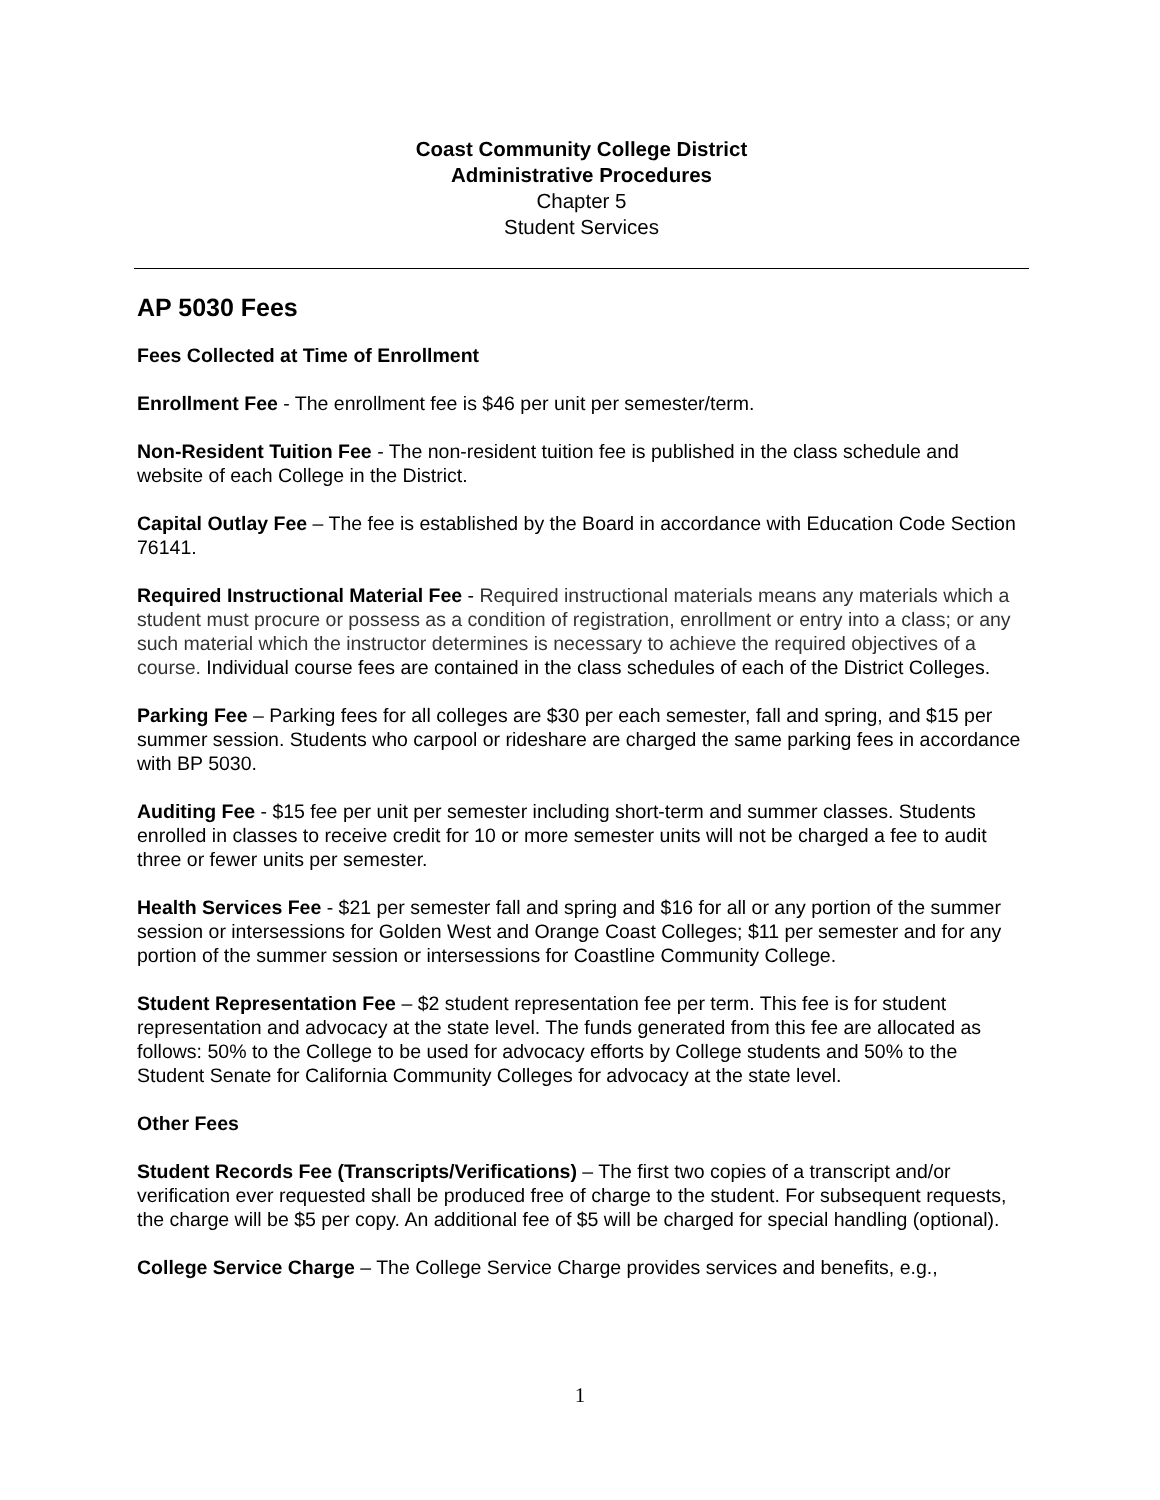Coast Community College District
Administrative Procedures
Chapter 5
Student Services
AP 5030 Fees
Fees Collected at Time of Enrollment
Enrollment Fee - The enrollment fee is $46 per unit per semester/term.
Non-Resident Tuition Fee - The non-resident tuition fee is published in the class schedule and website of each College in the District.
Capital Outlay Fee – The fee is established by the Board in accordance with Education Code Section 76141.
Required Instructional Material Fee - Required instructional materials means any materials which a student must procure or possess as a condition of registration, enrollment or entry into a class; or any such material which the instructor determines is necessary to achieve the required objectives of a course. Individual course fees are contained in the class schedules of each of the District Colleges.
Parking Fee – Parking fees for all colleges are $30 per each semester, fall and spring, and $15 per summer session. Students who carpool or rideshare are charged the same parking fees in accordance with BP 5030.
Auditing Fee - $15 fee per unit per semester including short-term and summer classes. Students enrolled in classes to receive credit for 10 or more semester units will not be charged a fee to audit three or fewer units per semester.
Health Services Fee - $21 per semester fall and spring and $16 for all or any portion of the summer session or intersessions for Golden West and Orange Coast Colleges; $11 per semester and for any portion of the summer session or intersessions for Coastline Community College.
Student Representation Fee – $2 student representation fee per term. This fee is for student representation and advocacy at the state level. The funds generated from this fee are allocated as follows: 50% to the College to be used for advocacy efforts by College students and 50% to the Student Senate for California Community Colleges for advocacy at the state level.
Other Fees
Student Records Fee (Transcripts/Verifications) – The first two copies of a transcript and/or verification ever requested shall be produced free of charge to the student. For subsequent requests, the charge will be $5 per copy. An additional fee of $5 will be charged for special handling (optional).
College Service Charge – The College Service Charge provides services and benefits, e.g.,
1